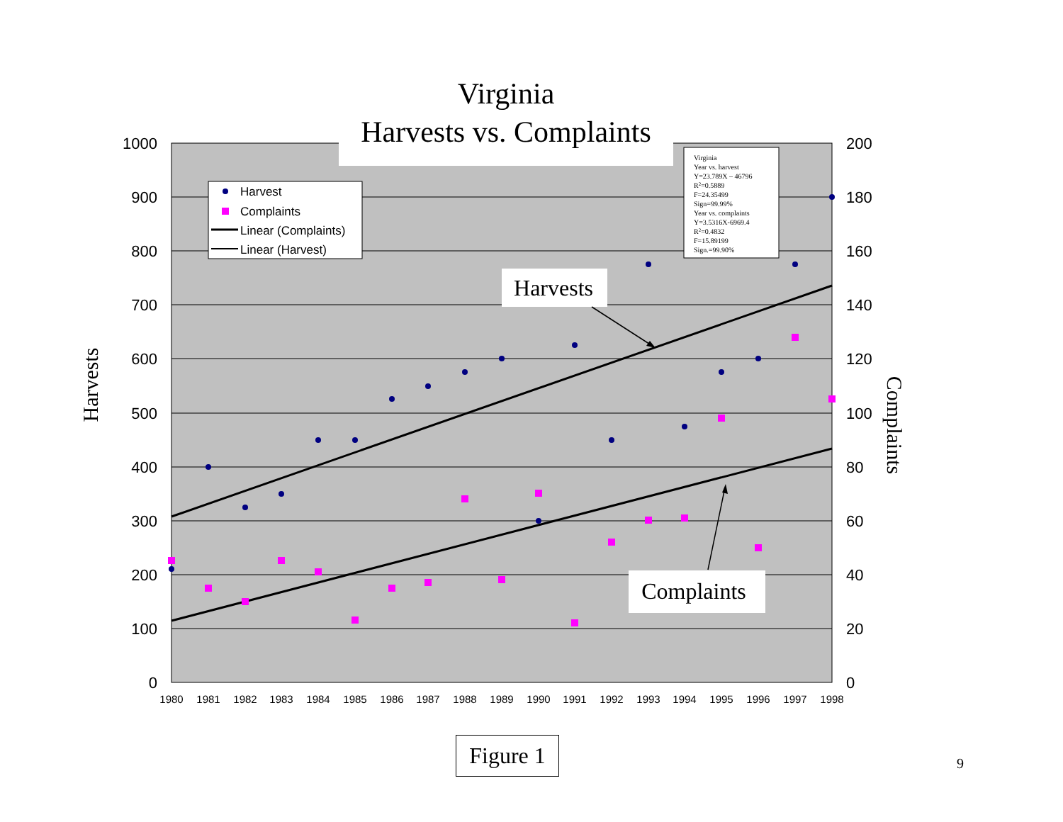1000
900
800
700
600
500
400
300
200
100
0
200
180
160
140
120
100
80
60
40
20
0
1980
1981
1982
1983
1984
1985
1986
1987
1988
1989
1990
1991
1992
1993
1994
1995
1996
1997
1998
Harvests
Complaints
Virginia
Harvests vs. Complaints
Harvest
Complaints
Linear (Complaints)
Linear (Harvest)
Virginia
Year vs. harvest
Y=23.789X – 46796
R2=0.5889
F=24.35499
Sign=99.99%
Year vs. complaints
Y=3.5316X-6969.4
R2=0.4832
F=15.89199
Sign.=99.90%
Harvests
Complaints
Figure 1
9